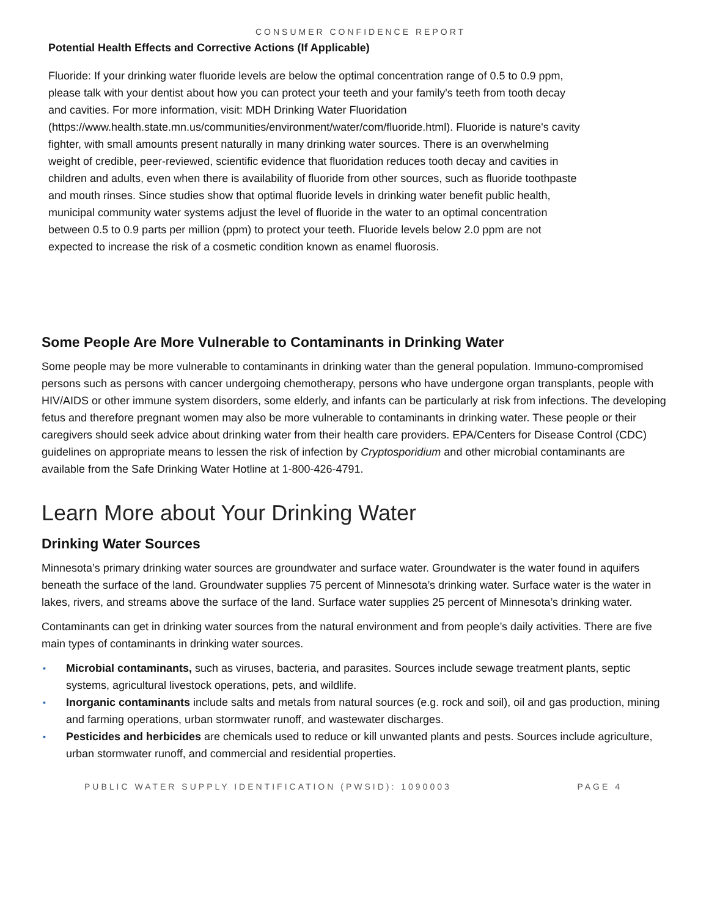CONSUMER CONFIDENCE REPORT
Potential Health Effects and Corrective Actions (If Applicable)
Fluoride: If your drinking water fluoride levels are below the optimal concentration range of 0.5 to 0.9 ppm, please talk with your dentist about how you can protect your teeth and your family's teeth from tooth decay and cavities. For more information, visit: MDH Drinking Water Fluoridation
(https://www.health.state.mn.us/communities/environment/water/com/fluoride.html). Fluoride is nature's cavity fighter, with small amounts present naturally in many drinking water sources. There is an overwhelming weight of credible, peer-reviewed, scientific evidence that fluoridation reduces tooth decay and cavities in children and adults, even when there is availability of fluoride from other sources, such as fluoride toothpaste and mouth rinses. Since studies show that optimal fluoride levels in drinking water benefit public health, municipal community water systems adjust the level of fluoride in the water to an optimal concentration between 0.5 to 0.9 parts per million (ppm) to protect your teeth. Fluoride levels below 2.0 ppm are not expected to increase the risk of a cosmetic condition known as enamel fluorosis.
Some People Are More Vulnerable to Contaminants in Drinking Water
Some people may be more vulnerable to contaminants in drinking water than the general population. Immuno-compromised persons such as persons with cancer undergoing chemotherapy, persons who have undergone organ transplants, people with HIV/AIDS or other immune system disorders, some elderly, and infants can be particularly at risk from infections. The developing fetus and therefore pregnant women may also be more vulnerable to contaminants in drinking water. These people or their caregivers should seek advice about drinking water from their health care providers. EPA/Centers for Disease Control (CDC) guidelines on appropriate means to lessen the risk of infection by Cryptosporidium and other microbial contaminants are available from the Safe Drinking Water Hotline at 1-800-426-4791.
Learn More about Your Drinking Water
Drinking Water Sources
Minnesota’s primary drinking water sources are groundwater and surface water. Groundwater is the water found in aquifers beneath the surface of the land. Groundwater supplies 75 percent of Minnesota’s drinking water. Surface water is the water in lakes, rivers, and streams above the surface of the land. Surface water supplies 25 percent of Minnesota’s drinking water.
Contaminants can get in drinking water sources from the natural environment and from people’s daily activities. There are five main types of contaminants in drinking water sources.
▪ Microbial contaminants, such as viruses, bacteria, and parasites. Sources include sewage treatment plants, septic systems, agricultural livestock operations, pets, and wildlife.
▪ Inorganic contaminants include salts and metals from natural sources (e.g. rock and soil), oil and gas production, mining and farming operations, urban stormwater runoff, and wastewater discharges.
▪ Pesticides and herbicides are chemicals used to reduce or kill unwanted plants and pests. Sources include agriculture, urban stormwater runoff, and commercial and residential properties.
PUBLIC WATER SUPPLY IDENTIFICATION (PWSID): 1090003 PAGE 4